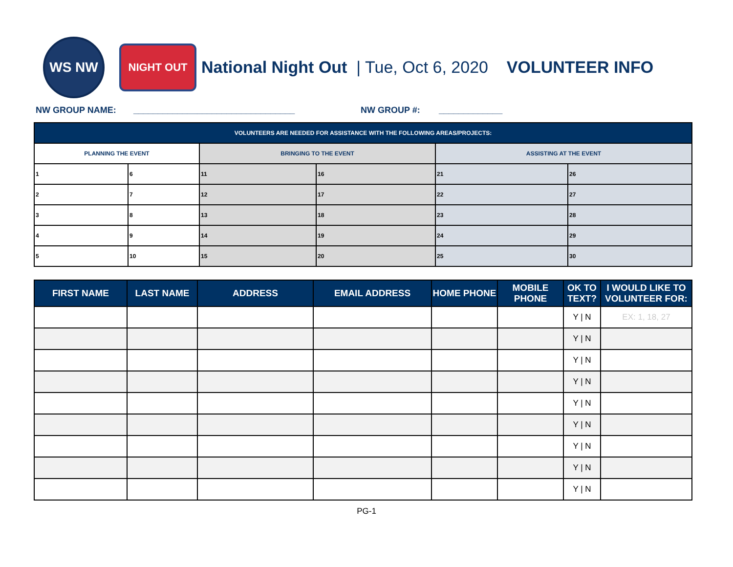WS NW
NIGHT OUT
National Night Out | Tue, Oct 6, 2020 VOLUNTEER INFO
NW GROUP NAME: _________________________________ NW GROUP #: _____________
| VOLUNTEERS ARE NEEDED FOR ASSISTANCE WITH THE FOLLOWING AREAS/PROJECTS: | | | | | |
| PLANNING THE EVENT | | BRINGING TO THE EVENT | | ASSISTING AT THE EVENT | |
| 1 | 6 | 11 | 16 | 21 | 26 |
| 2 | 7 | 12 | 17 | 22 | 27 |
| 3 | 8 | 13 | 18 | 23 | 28 |
| 4 | 9 | 14 | 19 | 24 | 29 |
| 5 | 10 | 15 | 20 | 25 | 30 |
| FIRST NAME | LAST NAME | ADDRESS | EMAIL ADDRESS | HOME PHONE | MOBILE PHONE | OK TO TEXT? | I WOULD LIKE TO VOLUNTEER FOR: |
| --- | --- | --- | --- | --- | --- | --- | --- |
| | | | | | | Y / N | EX: 1, 18, 27 |
| | | | | | | Y / N | |
| | | | | | | Y / N | |
| | | | | | | Y / N | |
| | | | | | | Y / N | |
| | | | | | | Y / N | |
| | | | | | | Y / N | |
| | | | | | | Y / N | |
| | | | | | | Y / N | |
PG-1